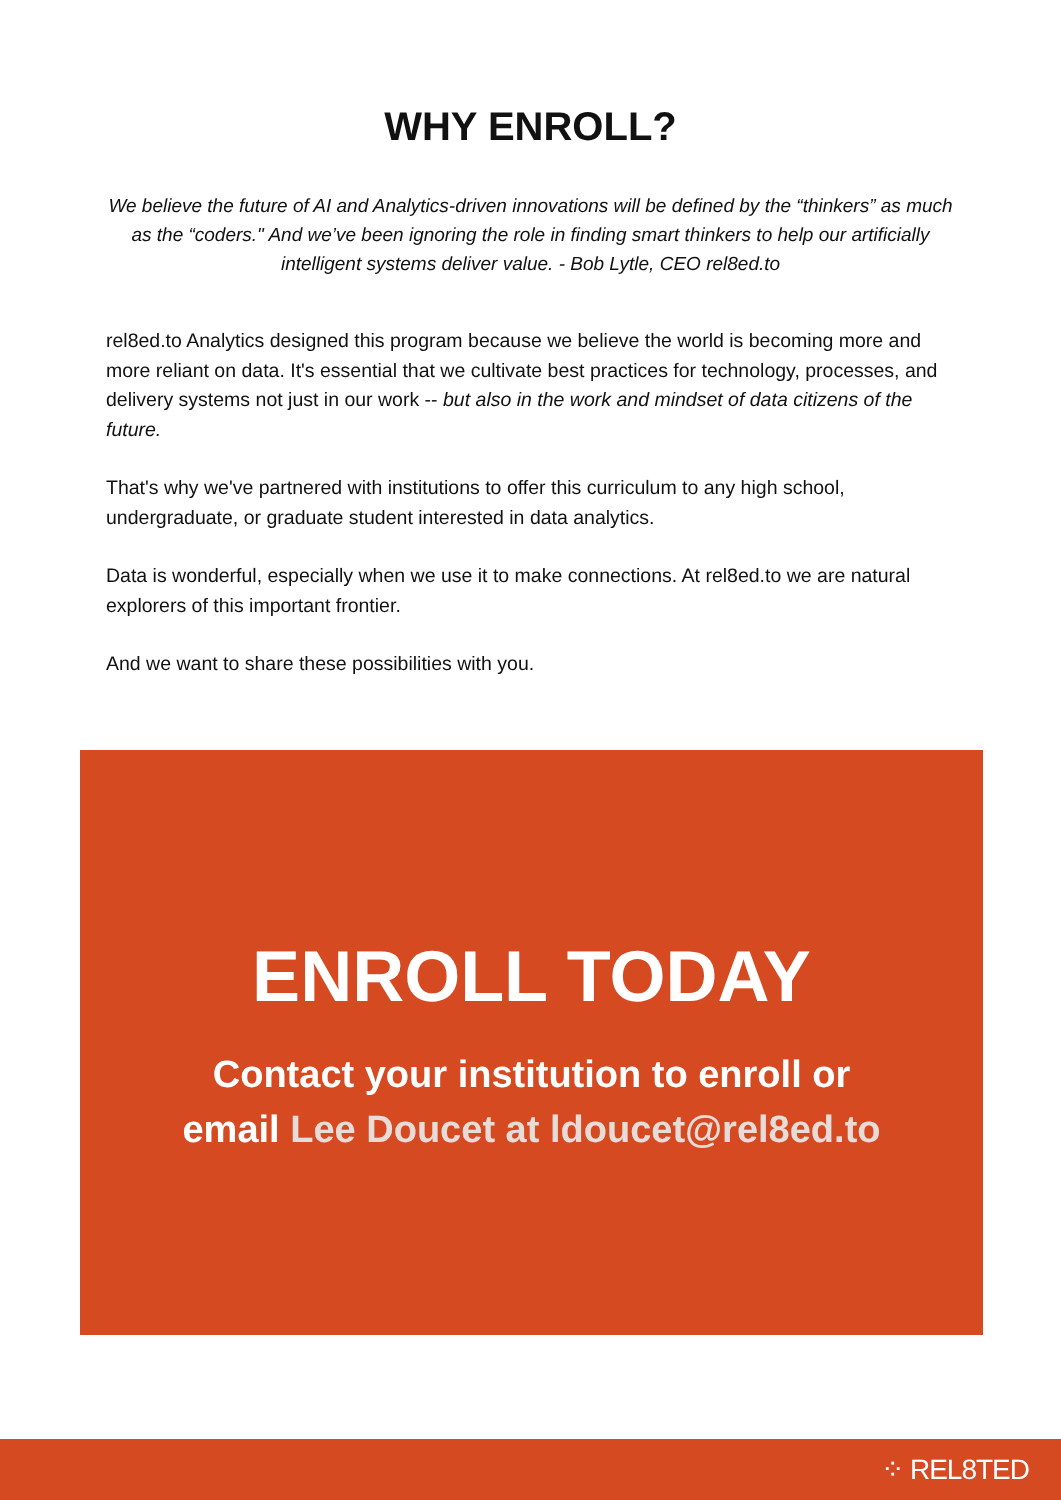WHY ENROLL?
We believe the future of AI and Analytics-driven innovations will be defined by the “thinkers” as much as the “coders." And we’ve been ignoring the role in finding smart thinkers to help our artificially intelligent systems deliver value. - Bob Lytle, CEO rel8ed.to
rel8ed.to Analytics designed this program because we believe the world is becoming more and more reliant on data. It's essential that we cultivate best practices for technology, processes, and delivery systems not just in our work -- but also in the work and mindset of data citizens of the future.
That's why we've partnered with institutions to offer this curriculum to any high school, undergraduate, or graduate student interested in data analytics.
Data is wonderful, especially when we use it to make connections. At rel8ed.to we are natural explorers of this important frontier.
And we want to share these possibilities with you.
ENROLL TODAY
Contact your institution to enroll or
email Lee Doucet at ldoucet@rel8ed.to
⁘ REL8TED